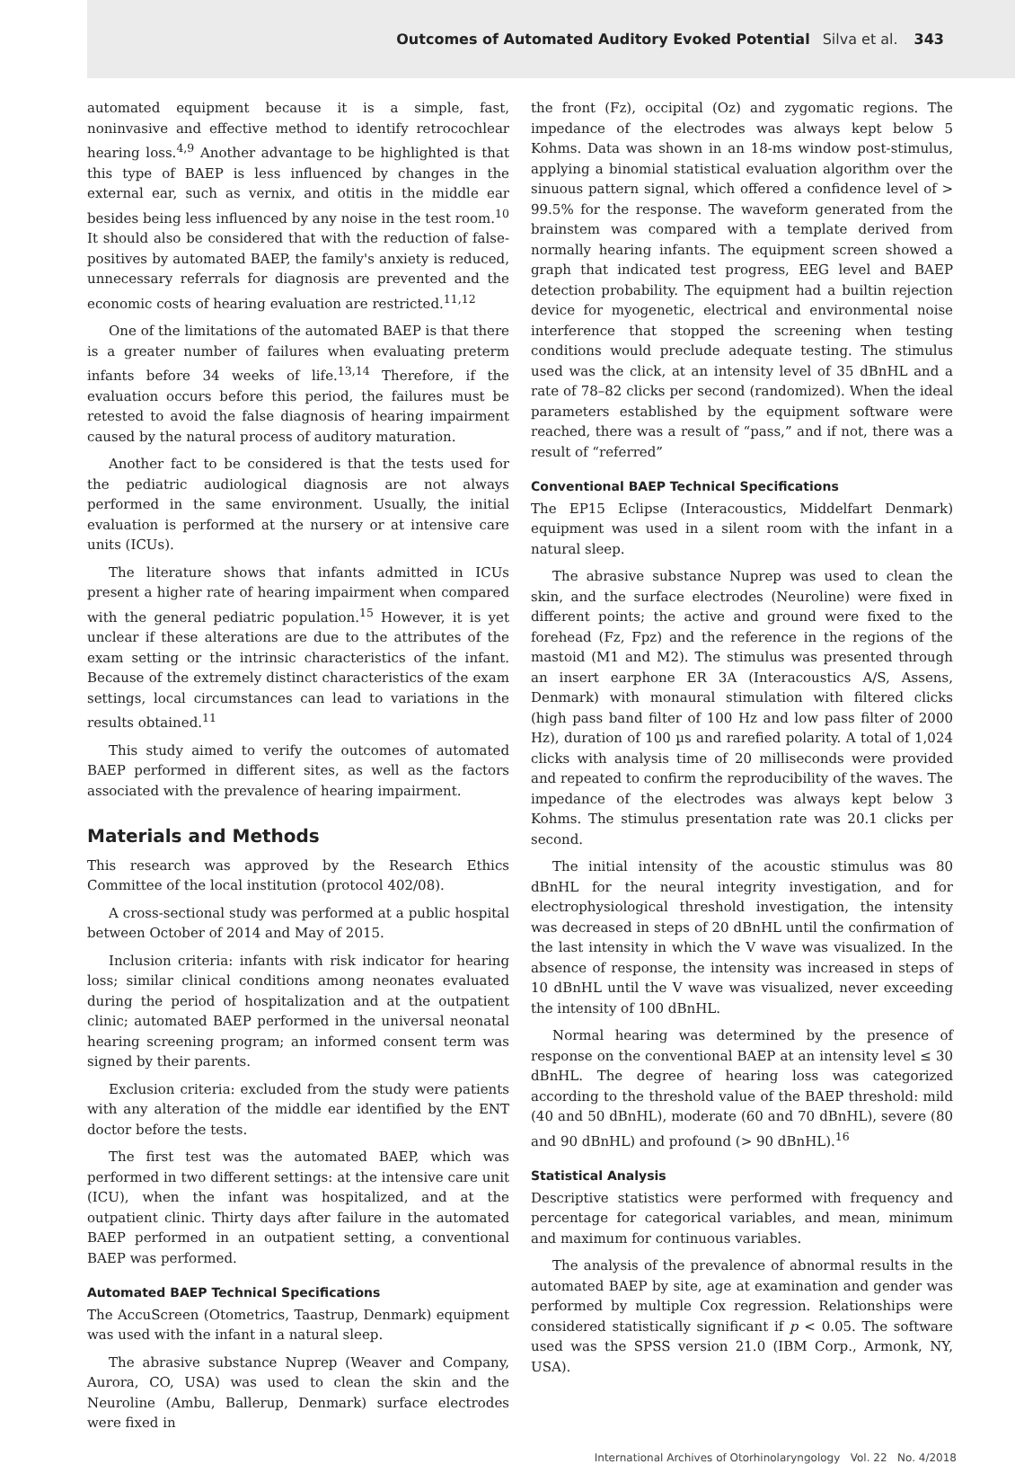Outcomes of Automated Auditory Evoked Potential Silva et al. 343
automated equipment because it is a simple, fast, noninvasive and effective method to identify retrocochlear hearing loss.<sup>4,9</sup> Another advantage to be highlighted is that this type of BAEP is less influenced by changes in the external ear, such as vernix, and otitis in the middle ear besides being less influenced by any noise in the test room.<sup>10</sup> It should also be considered that with the reduction of false-positives by automated BAEP, the family's anxiety is reduced, unnecessary referrals for diagnosis are prevented and the economic costs of hearing evaluation are restricted.<sup>11,12</sup>
One of the limitations of the automated BAEP is that there is a greater number of failures when evaluating preterm infants before 34 weeks of life.<sup>13,14</sup> Therefore, if the evaluation occurs before this period, the failures must be retested to avoid the false diagnosis of hearing impairment caused by the natural process of auditory maturation.
Another fact to be considered is that the tests used for the pediatric audiological diagnosis are not always performed in the same environment. Usually, the initial evaluation is performed at the nursery or at intensive care units (ICUs).
The literature shows that infants admitted in ICUs present a higher rate of hearing impairment when compared with the general pediatric population.<sup>15</sup> However, it is yet unclear if these alterations are due to the attributes of the exam setting or the intrinsic characteristics of the infant. Because of the extremely distinct characteristics of the exam settings, local circumstances can lead to variations in the results obtained.<sup>11</sup>
This study aimed to verify the outcomes of automated BAEP performed in different sites, as well as the factors associated with the prevalence of hearing impairment.
Materials and Methods
This research was approved by the Research Ethics Committee of the local institution (protocol 402/08).
A cross-sectional study was performed at a public hospital between October of 2014 and May of 2015.
Inclusion criteria: infants with risk indicator for hearing loss; similar clinical conditions among neonates evaluated during the period of hospitalization and at the outpatient clinic; automated BAEP performed in the universal neonatal hearing screening program; an informed consent term was signed by their parents.
Exclusion criteria: excluded from the study were patients with any alteration of the middle ear identified by the ENT doctor before the tests.
The first test was the automated BAEP, which was performed in two different settings: at the intensive care unit (ICU), when the infant was hospitalized, and at the outpatient clinic. Thirty days after failure in the automated BAEP performed in an outpatient setting, a conventional BAEP was performed.
Automated BAEP Technical Specifications
The AccuScreen (Otometrics, Taastrup, Denmark) equipment was used with the infant in a natural sleep.
The abrasive substance Nuprep (Weaver and Company, Aurora, CO, USA) was used to clean the skin and the Neuroline (Ambu, Ballerup, Denmark) surface electrodes were fixed in
the front (Fz), occipital (Oz) and zygomatic regions. The impedance of the electrodes was always kept below 5 Kohms. Data was shown in an 18-ms window post-stimulus, applying a binomial statistical evaluation algorithm over the sinuous pattern signal, which offered a confidence level of > 99.5% for the response. The waveform generated from the brainstem was compared with a template derived from normally hearing infants. The equipment screen showed a graph that indicated test progress, EEG level and BAEP detection probability. The equipment had a builtin rejection device for myogenetic, electrical and environmental noise interference that stopped the screening when testing conditions would preclude adequate testing. The stimulus used was the click, at an intensity level of 35 dBnHL and a rate of 78–82 clicks per second (randomized). When the ideal parameters established by the equipment software were reached, there was a result of “pass,” and if not, there was a result of “referred”
Conventional BAEP Technical Specifications
The EP15 Eclipse (Interacoustics, Middelfart Denmark) equipment was used in a silent room with the infant in a natural sleep.
The abrasive substance Nuprep was used to clean the skin, and the surface electrodes (Neuroline) were fixed in different points; the active and ground were fixed to the forehead (Fz, Fpz) and the reference in the regions of the mastoid (M1 and M2). The stimulus was presented through an insert earphone ER 3A (Interacoustics A/S, Assens, Denmark) with monaural stimulation with filtered clicks (high pass band filter of 100 Hz and low pass filter of 2000 Hz), duration of 100 µs and rarefied polarity. A total of 1,024 clicks with analysis time of 20 milliseconds were provided and repeated to confirm the reproducibility of the waves. The impedance of the electrodes was always kept below 3 Kohms. The stimulus presentation rate was 20.1 clicks per second.
The initial intensity of the acoustic stimulus was 80 dBnHL for the neural integrity investigation, and for electrophysiological threshold investigation, the intensity was decreased in steps of 20 dBnHL until the confirmation of the last intensity in which the V wave was visualized. In the absence of response, the intensity was increased in steps of 10 dBnHL until the V wave was visualized, never exceeding the intensity of 100 dBnHL.
Normal hearing was determined by the presence of response on the conventional BAEP at an intensity level ≤ 30 dBnHL. The degree of hearing loss was categorized according to the threshold value of the BAEP threshold: mild (40 and 50 dBnHL), moderate (60 and 70 dBnHL), severe (80 and 90 dBnHL) and profound (> 90 dBnHL).<sup>16</sup>
Statistical Analysis
Descriptive statistics were performed with frequency and percentage for categorical variables, and mean, minimum and maximum for continuous variables.
The analysis of the prevalence of abnormal results in the automated BAEP by site, age at examination and gender was performed by multiple Cox regression. Relationships were considered statistically significant if p < 0.05. The software used was the SPSS version 21.0 (IBM Corp., Armonk, NY, USA).
International Archives of Otorhinolaryngology Vol. 22 No. 4/2018